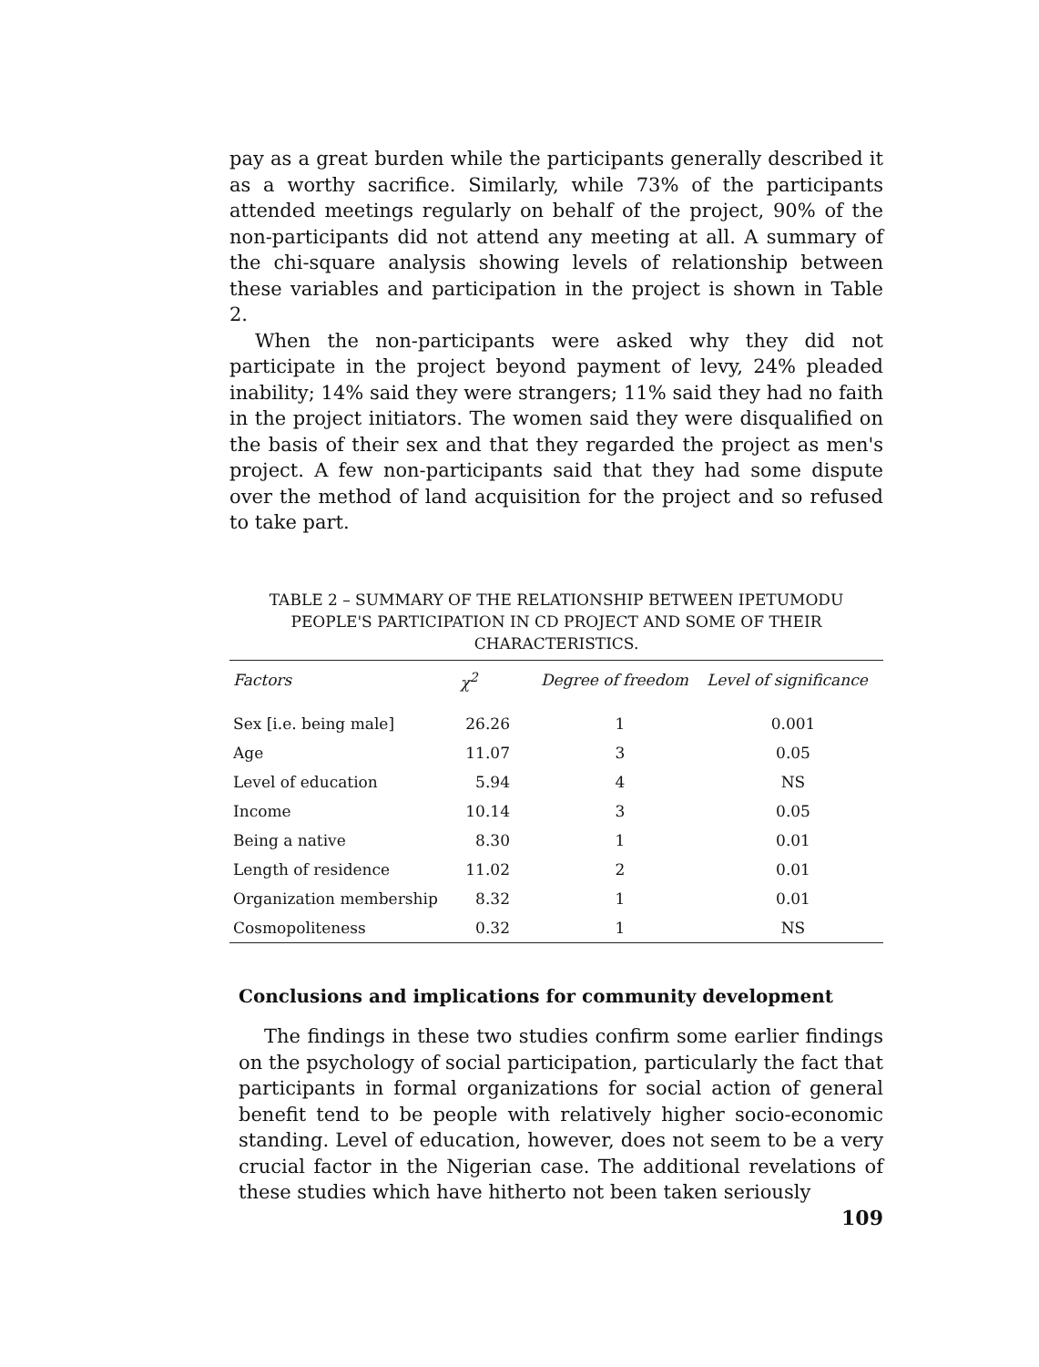pay as a great burden while the participants generally described it as a worthy sacrifice. Similarly, while 73% of the participants attended meetings regularly on behalf of the project, 90% of the non-participants did not attend any meeting at all. A summary of the chi-square analysis showing levels of relationship between these variables and participation in the project is shown in Table 2.
When the non-participants were asked why they did not participate in the project beyond payment of levy, 24% pleaded inability; 14% said they were strangers; 11% said they had no faith in the project initiators. The women said they were disqualified on the basis of their sex and that they regarded the project as men's project. A few non-participants said that they had some dispute over the method of land acquisition for the project and so refused to take part.
TABLE 2 – SUMMARY OF THE RELATIONSHIP BETWEEN IPETUMODU PEOPLE'S PARTICIPATION IN CD PROJECT AND SOME OF THEIR CHARACTERISTICS.
| Factors | χ<sup>2</sup> | Degree of freedom | Level of significance |
| --- | --- | --- | --- |
| Sex [i.e. being male] | 26.26 | 1 | 0.001 |
| Age | 11.07 | 3 | 0.05 |
| Level of education | 5.94 | 4 | NS |
| Income | 10.14 | 3 | 0.05 |
| Being a native | 8.30 | 1 | 0.01 |
| Length of residence | 11.02 | 2 | 0.01 |
| Organization membership | 8.32 | 1 | 0.01 |
| Cosmopoliteness | 0.32 | 1 | NS |
Conclusions and implications for community development
The findings in these two studies confirm some earlier findings on the psychology of social participation, particularly the fact that participants in formal organizations for social action of general benefit tend to be people with relatively higher socio-economic standing. Level of education, however, does not seem to be a very crucial factor in the Nigerian case. The additional revelations of these studies which have hitherto not been taken seriously
109